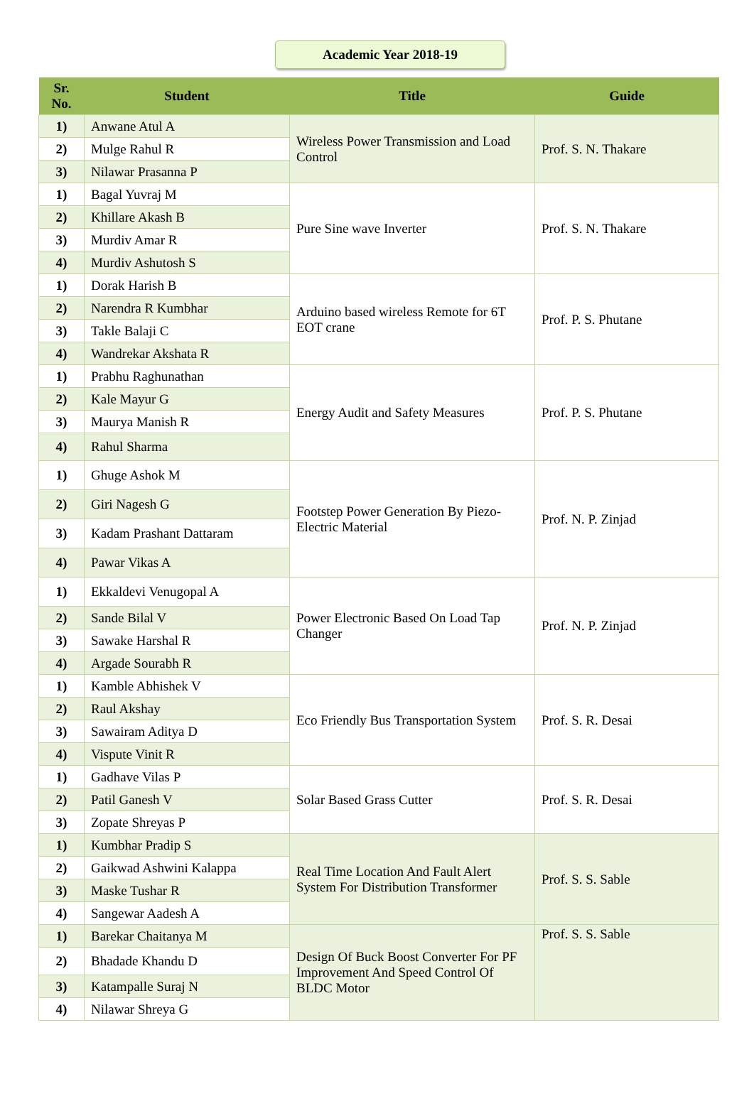Academic Year 2018-19
| Sr. No. | Student | Title | Guide |
| --- | --- | --- | --- |
| 1) | Anwane Atul A | Wireless Power Transmission and Load Control | Prof. S. N. Thakare |
| 2) | Mulge Rahul R | | |
| 3) | Nilawar Prasanna P | | |
| 1) | Bagal Yuvraj M | Pure Sine wave Inverter | Prof. S. N. Thakare |
| 2) | Khillare Akash B | | |
| 3) | Murdiv Amar R | | |
| 4) | Murdiv Ashutosh S | | |
| 1) | Dorak Harish B | Arduino based wireless Remote for 6T EOT crane | Prof. P. S. Phutane |
| 2) | Narendra R Kumbhar | | |
| 3) | Takle Balaji C | | |
| 4) | Wandrekar Akshata R | | |
| 1) | Prabhu Raghunathan | Energy Audit and Safety Measures | Prof. P. S. Phutane |
| 2) | Kale Mayur G | | |
| 3) | Maurya Manish R | | |
| 4) | Rahul Sharma | | |
| 1) | Ghuge Ashok M | Footstep Power Generation By Piezo-Electric Material | Prof. N. P. Zinjad |
| 2) | Giri Nagesh G | | |
| 3) | Kadam Prashant Dattaram | | |
| 4) | Pawar Vikas A | | |
| 1) | Ekkaldevi Venugopal A | Power Electronic Based On Load Tap Changer | Prof. N. P. Zinjad |
| 2) | Sande Bilal V | | |
| 3) | Sawake Harshal R | | |
| 4) | Argade Sourabh R | | |
| 1) | Kamble Abhishek V | Eco Friendly Bus Transportation System | Prof. S. R. Desai |
| 2) | Raul Akshay | | |
| 3) | Sawairam Aditya D | | |
| 4) | Vispute Vinit R | | |
| 1) | Gadhave Vilas P | Solar Based Grass Cutter | Prof. S. R. Desai |
| 2) | Patil Ganesh V | | |
| 3) | Zopate Shreyas P | | |
| 1) | Kumbhar Pradip S | Real Time Location And Fault Alert System For Distribution Transformer | Prof. S. S. Sable |
| 2) | Gaikwad Ashwini Kalappa | | |
| 3) | Maske Tushar R | | |
| 4) | Sangewar Aadesh A | | |
| 1) | Barekar Chaitanya M | Design Of Buck Boost Converter For PF Improvement And Speed Control Of BLDC Motor | Prof. S. S. Sable |
| 2) | Bhadade Khandu D | | |
| 3) | Katampalle Suraj N | | |
| 4) | Nilawar Shreya G | | |